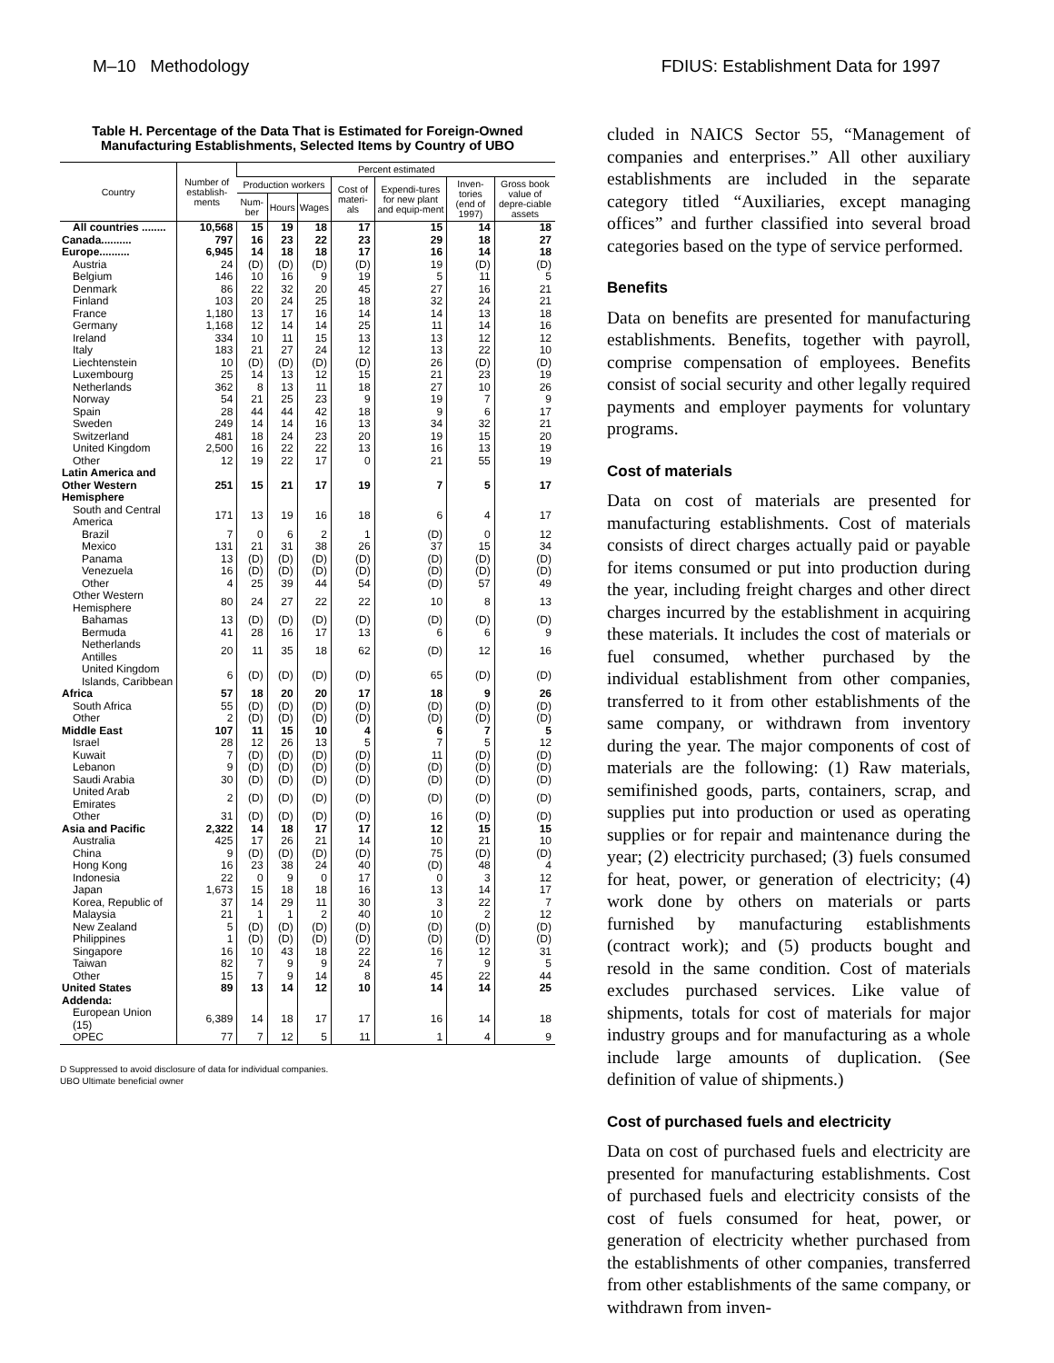M–10 Methodology FDIUS: Establishment Data for 1997
Table H. Percentage of the Data That is Estimated for Foreign-Owned Manufacturing Establishments, Selected Items by Country of UBO
| Country | Number of establish-ments | Percent estimated | | | | | | |
| --- | --- | --- | --- | --- | --- | --- | --- | --- |
| | | Production workers | | | Cost of materi-als | Expendi-tures for new plant and equip-ment | Inven-tories (end of 1997) | Gross book value of depre-ciable assets |
| | | Num-ber | Hours | Wages | | | | |
| All countries ........ | 10,568 | 15 | 19 | 18 | 17 | 15 | 14 | 18 |
| Canada.......... | 797 | 16 | 23 | 22 | 23 | 29 | 18 | 27 |
| Europe.......... | 6,945 | 14 | 18 | 18 | 17 | 16 | 14 | 18 |
| Austria | 24 | (D) | (D) | (D) | (D) | 19 | (D) | (D) |
| Belgium | 146 | 10 | 16 | 9 | 19 | 5 | 11 | 5 |
| Denmark | 86 | 22 | 32 | 20 | 45 | 27 | 16 | 21 |
| Finland | 103 | 20 | 24 | 25 | 18 | 32 | 24 | 21 |
| France | 1,180 | 13 | 17 | 16 | 14 | 14 | 13 | 18 |
| Germany | 1,168 | 12 | 14 | 14 | 25 | 11 | 14 | 16 |
| Ireland | 334 | 10 | 11 | 15 | 13 | 13 | 12 | 12 |
| Italy | 183 | 21 | 27 | 24 | 12 | 13 | 22 | 10 |
| Liechtenstein | 10 | (D) | (D) | (D) | (D) | 26 | (D) | (D) |
| Luxembourg | 25 | 14 | 13 | 12 | 15 | 21 | 23 | 19 |
| Netherlands | 362 | 8 | 13 | 11 | 18 | 27 | 10 | 26 |
| Norway | 54 | 21 | 25 | 23 | 9 | 19 | 7 | 9 |
| Spain | 28 | 44 | 44 | 42 | 18 | 9 | 6 | 17 |
| Sweden | 249 | 14 | 14 | 16 | 13 | 34 | 32 | 21 |
| Switzerland | 481 | 18 | 24 | 23 | 20 | 19 | 15 | 20 |
| United Kingdom | 2,500 | 16 | 22 | 22 | 13 | 16 | 13 | 19 |
| Other | 12 | 19 | 22 | 17 | 0 | 21 | 55 | 19 |
| Latin America and Other Western Hemisphere | 251 | 15 | 21 | 17 | 19 | 7 | 5 | 17 |
| South and Central America | 171 | 13 | 19 | 16 | 18 | 6 | 4 | 17 |
| Brazil | 7 | 0 | 6 | 2 | 1 | (D) | 0 | 12 |
| Mexico | 131 | 21 | 31 | 38 | 26 | 37 | 15 | 34 |
| Panama | 13 | (D) | (D) | (D) | (D) | (D) | (D) | (D) |
| Venezuela | 16 | (D) | (D) | (D) | (D) | (D) | (D) | (D) |
| Other | 4 | 25 | 39 | 44 | 54 | (D) | 57 | 49 |
| Other Western Hemisphere | 80 | 24 | 27 | 22 | 22 | 10 | 8 | 13 |
| Bahamas | 13 | (D) | (D) | (D) | (D) | (D) | (D) | (D) |
| Bermuda | 41 | 28 | 16 | 17 | 13 | 6 | 6 | 9 |
| Netherlands Antilles | 20 | 11 | 35 | 18 | 62 | (D) | 12 | 16 |
| United Kingdom Islands, Caribbean | 6 | (D) | (D) | (D) | (D) | 65 | (D) | (D) |
| Africa | 57 | 18 | 20 | 20 | 17 | 18 | 9 | 26 |
| South Africa | 55 | (D) | (D) | (D) | (D) | (D) | (D) | (D) |
| Other | 2 | (D) | (D) | (D) | (D) | (D) | (D) | (D) |
| Middle East | 107 | 11 | 15 | 10 | 4 | 6 | 7 | 5 |
| Israel | 28 | 12 | 26 | 13 | 5 | 7 | 5 | 12 |
| Kuwait | 7 | (D) | (D) | (D) | (D) | 11 | (D) | (D) |
| Lebanon | 9 | (D) | (D) | (D) | (D) | (D) | (D) | (D) |
| Saudi Arabia | 30 | (D) | (D) | (D) | (D) | (D) | (D) | (D) |
| United Arab Emirates | 2 | (D) | (D) | (D) | (D) | (D) | (D) | (D) |
| Other | 31 | (D) | (D) | (D) | (D) | 16 | (D) | (D) |
| Asia and Pacific | 2,322 | 14 | 18 | 17 | 17 | 12 | 15 | 15 |
| Australia | 425 | 17 | 26 | 21 | 14 | 10 | 21 | 10 |
| China | 9 | (D) | (D) | (D) | (D) | 75 | (D) | (D) |
| Hong Kong | 16 | 23 | 38 | 24 | 40 | (D) | 48 | 4 |
| Indonesia | 22 | 0 | 9 | 0 | 17 | 0 | 3 | 12 |
| Japan | 1,673 | 15 | 18 | 18 | 16 | 13 | 14 | 17 |
| Korea, Republic of | 37 | 14 | 29 | 11 | 30 | 3 | 22 | 7 |
| Malaysia | 21 | 1 | 1 | 2 | 40 | 10 | 2 | 12 |
| New Zealand | 5 | (D) | (D) | (D) | (D) | (D) | (D) | (D) |
| Philippines | 1 | (D) | (D) | (D) | (D) | (D) | (D) | (D) |
| Singapore | 16 | 10 | 43 | 18 | 22 | 16 | 12 | 31 |
| Taiwan | 82 | 7 | 9 | 9 | 24 | 7 | 9 | 5 |
| Other | 15 | 7 | 9 | 14 | 8 | 45 | 22 | 44 |
| United States | 89 | 13 | 14 | 12 | 10 | 14 | 14 | 25 |
| Addenda: | | | | | | | | |
| European Union (15) | 6,389 | 14 | 18 | 17 | 17 | 16 | 14 | 18 |
| OPEC | 77 | 7 | 12 | 5 | 11 | 1 | 4 | 9 |
D Suppressed to avoid disclosure of data for individual companies.
UBO Ultimate beneficial owner
cluded in NAICS Sector 55, “Management of companies and enterprises.” All other auxiliary establishments are included in the separate category titled “Auxiliaries, except managing offices” and further classified into several broad categories based on the type of service performed.
Benefits
Data on benefits are presented for manufacturing establishments. Benefits, together with payroll, comprise compensation of employees. Benefits consist of social security and other legally required payments and employer payments for voluntary programs.
Cost of materials
Data on cost of materials are presented for manufacturing establishments. Cost of materials consists of direct charges actually paid or payable for items consumed or put into production during the year, including freight charges and other direct charges incurred by the establishment in acquiring these materials. It includes the cost of materials or fuel consumed, whether purchased by the individual establishment from other companies, transferred to it from other establishments of the same company, or withdrawn from inventory during the year. The major components of cost of materials are the following: (1) Raw materials, semifinished goods, parts, containers, scrap, and supplies put into production or used as operating supplies or for repair and maintenance during the year; (2) electricity purchased; (3) fuels consumed for heat, power, or generation of electricity; (4) work done by others on materials or parts furnished by manufacturing establishments (contract work); and (5) products bought and resold in the same condition. Cost of materials excludes purchased services. Like value of shipments, totals for cost of materials for major industry groups and for manufacturing as a whole include large amounts of duplication. (See definition of value of shipments.)
Cost of purchased fuels and electricity
Data on cost of purchased fuels and electricity are presented for manufacturing establishments. Cost of purchased fuels and electricity consists of the cost of fuels consumed for heat, power, or generation of electricity whether purchased from the establishments of other companies, transferred from other establishments of the same company, or withdrawn from inven-